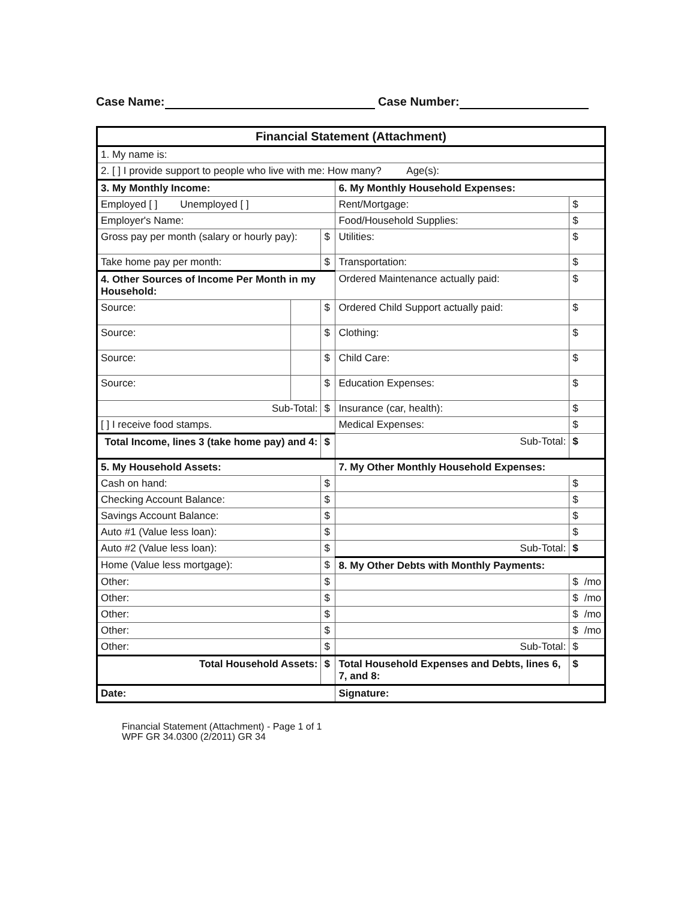Case Name: Case Number:
| Financial Statement (Attachment) | | | | | |
| --- | --- | --- | --- | --- | --- |
| 1. My name is: | | | | | |
| 2. [ ] I provide support to people who live with me: How many? Age(s): | | | | | |
| 3. My Monthly Income: | | | 6. My Monthly Household Expenses: | | |
| Employed [ ] Unemployed [ ] | | | Rent/Mortgage: | $ | |
| Employer's Name: | | | Food/Household Supplies: | $ | |
| Gross pay per month (salary or hourly pay): | | $ | Utilities: | $ | |
| Take home pay per month: | | $ | Transportation: | $ | |
| 4. Other Sources of Income Per Month in my Household: | | | Ordered Maintenance actually paid: | $ | |
| Source: | | $ | Ordered Child Support actually paid: | $ | |
| Source: | | $ | Clothing: | $ | |
| Source: | | $ | Child Care: | $ | |
| Source: | | $ | Education Expenses: | $ | |
| Sub-Total: | | $ | Insurance (car, health): | $ | |
| [ ] I receive food stamps. | | | Medical Expenses: | $ | |
| Total Income, lines 3 (take home pay) and 4: | | $ | Sub-Total: | $ | |
| 5. My Household Assets: | | | 7. My Other Monthly Household Expenses: | | |
| Cash on hand: | | $ | | $ | |
| Checking Account Balance: | | $ | | $ | |
| Savings Account Balance: | | $ | | $ | |
| Auto #1 (Value less loan): | | $ | | $ | |
| Auto #2 (Value less loan): | | $ | Sub-Total: | $ | |
| Home (Value less mortgage): | | $ | 8. My Other Debts with Monthly Payments: | | |
| Other: | | $ | | $ | /mo |
| Other: | | $ | | $ | /mo |
| Other: | | $ | | $ | /mo |
| Other: | | $ | | $ | /mo |
| Other: | | $ | Sub-Total: | $ | |
| Total Household Assets: | | $ | Total Household Expenses and Debts, lines 6, 7, and 8: | $ | |
| Date: | | | Signature: | | |
Financial Statement (Attachment) - Page 1 of 1
WPF GR 34.0300 (2/2011) GR 34